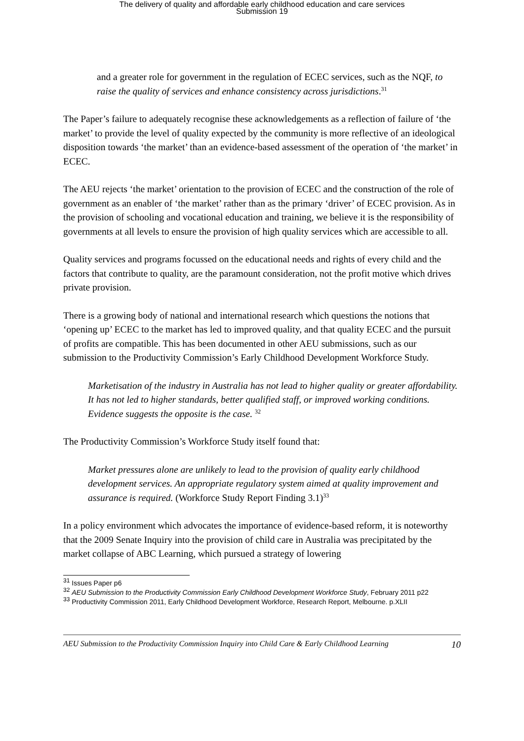The delivery of quality and affordable early childhood education and care services
Submission 19
and a greater role for government in the regulation of ECEC services, such as the NQF, to raise the quality of services and enhance consistency across jurisdictions.<sup>31</sup>
The Paper’s failure to adequately recognise these acknowledgements as a reflection of failure of ‘the market’ to provide the level of quality expected by the community is more reflective of an ideological disposition towards ‘the market’ than an evidence-based assessment of the operation of ‘the market’ in ECEC.
The AEU rejects ‘the market’ orientation to the provision of ECEC and the construction of the role of government as an enabler of ‘the market’ rather than as the primary ‘driver’ of ECEC provision. As in the provision of schooling and vocational education and training, we believe it is the responsibility of governments at all levels to ensure the provision of high quality services which are accessible to all.
Quality services and programs focussed on the educational needs and rights of every child and the factors that contribute to quality, are the paramount consideration, not the profit motive which drives private provision.
There is a growing body of national and international research which questions the notions that ‘opening up’ ECEC to the market has led to improved quality, and that quality ECEC and the pursuit of profits are compatible. This has been documented in other AEU submissions, such as our submission to the Productivity Commission’s Early Childhood Development Workforce Study.
Marketisation of the industry in Australia has not lead to higher quality or greater affordability. It has not led to higher standards, better qualified staff, or improved working conditions. Evidence suggests the opposite is the case. <sup>32</sup>
The Productivity Commission’s Workforce Study itself found that:
Market pressures alone are unlikely to lead to the provision of quality early childhood development services. An appropriate regulatory system aimed at quality improvement and assurance is required. (Workforce Study Report Finding 3.1)<sup>33</sup>
In a policy environment which advocates the importance of evidence-based reform, it is noteworthy that the 2009 Senate Inquiry into the provision of child care in Australia was precipitated by the market collapse of ABC Learning, which pursued a strategy of lowering
<sup>31</sup> Issues Paper p6
<sup>32</sup> AEU Submission to the Productivity Commission Early Childhood Development Workforce Study, February 2011 p22
<sup>33</sup> Productivity Commission 2011, Early Childhood Development Workforce, Research Report, Melbourne. p.XLII
AEU Submission to the Productivity Commission Inquiry into Child Care & Early Childhood Learning 10